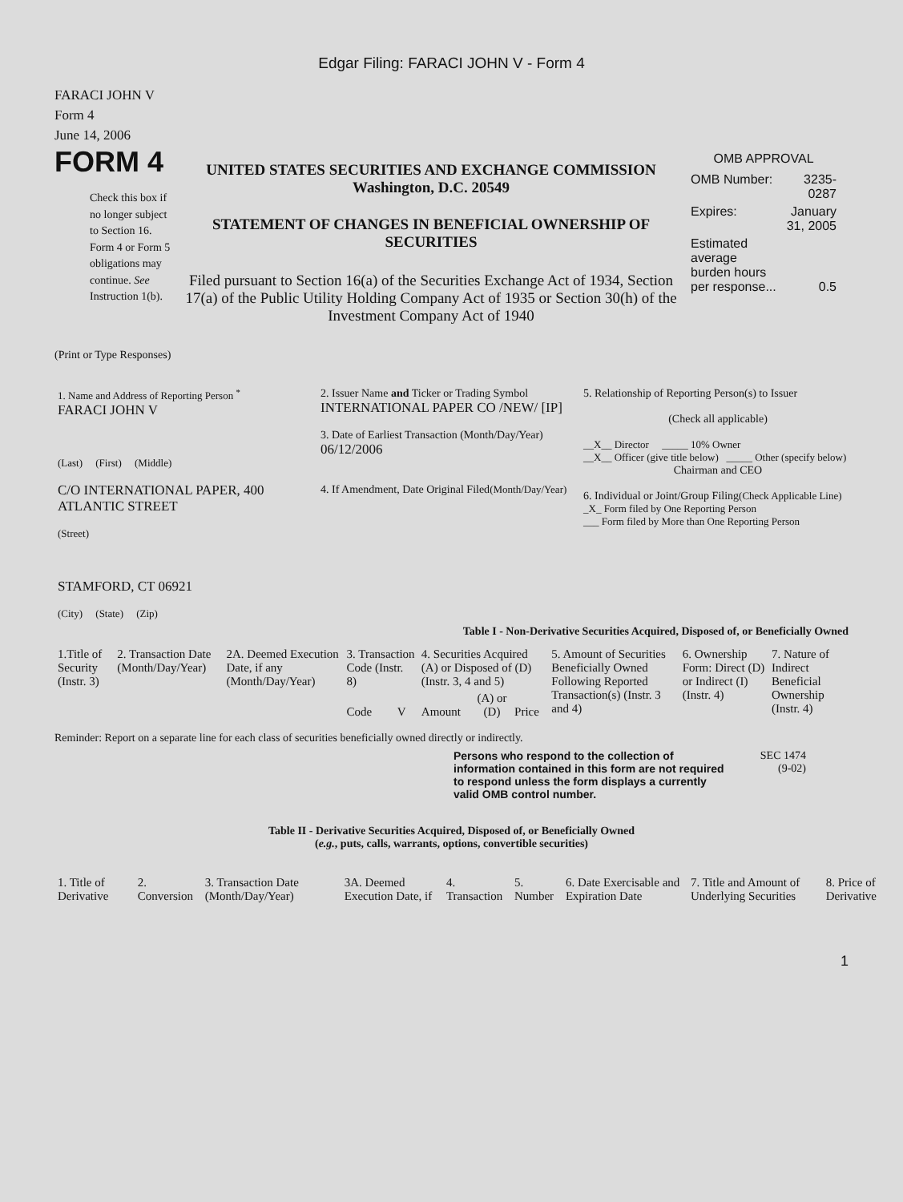Edgar Filing: FARACI JOHN V - Form 4
FARACI JOHN V
Form 4
June 14, 2006
FORM 4
Check this box if no longer subject to Section 16. Form 4 or Form 5 obligations may continue. See Instruction 1(b).
UNITED STATES SECURITIES AND EXCHANGE COMMISSION
Washington, D.C. 20549
STATEMENT OF CHANGES IN BENEFICIAL OWNERSHIP OF SECURITIES
Filed pursuant to Section 16(a) of the Securities Exchange Act of 1934, Section 17(a) of the Public Utility Holding Company Act of 1935 or Section 30(h) of the Investment Company Act of 1940
OMB APPROVAL
| OMB Number: | 3235-0287 |
| Expires: | January 31, 2005 |
| Estimated average burden hours per response... | 0.5 |
(Print or Type Responses)
| 1. Name and Address of Reporting Person <sup>*</sup> FARACI JOHN V (Last) (First) (Middle) C/O INTERNATIONAL PAPER, 400 ATLANTIC STREET (Street) STAMFORD, CT 06921 (City) (State) (Zip) | 2. Issuer Name and Ticker or Trading Symbol INTERNATIONAL PAPER CO /NEW/ [IP] 3. Date of Earliest Transaction (Month/Day/Year) 06/12/2006 4. If Amendment, Date Original Filed (Month/Day/Year) | 5. Relationship of Reporting Person(s) to Issuer (Check all applicable) __X__ Director _____ 10% Owner __X__ Officer (give title below) _____ Other (specify below) Chairman and CEO 6. Individual or Joint/Group Filing (Check Applicable Line) _X_ Form filed by One Reporting Person ___ Form filed by More than One Reporting Person |
Table I - Non-Derivative Securities Acquired, Disposed of, or Beneficially Owned
| 1.Title of Security (Instr. 3) | 2. Transaction Date (Month/Day/Year) | 2A. Deemed Execution Date, if any (Month/Day/Year) | 3. Transaction Code (Instr. 8) | | 4. Securities Acquired (A) or Disposed of (D) (Instr. 3, 4 and 5) | | | 5. Amount of Securities Beneficially Owned Following Reported Transaction(s) (Instr. 3 and 4) | 6. Ownership Form: Direct (D) or Indirect (I) (Instr. 4) | 7. Nature of Indirect Beneficial Ownership (Instr. 4) |
| | | | Code | V | Amount | (A) or (D) | Price | | | |
Reminder: Report on a separate line for each class of securities beneficially owned directly or indirectly.
Persons who respond to the collection of information contained in this form are not required to respond unless the form displays a currently valid OMB control number.
SEC 1474
(9-02)
Table II - Derivative Securities Acquired, Disposed of, or Beneficially Owned
(e.g., puts, calls, warrants, options, convertible securities)
| 1. Title of Derivative | 2. Conversion | 3. Transaction Date (Month/Day/Year) | 3A. Deemed Execution Date, if | 4. Transaction | 5. Number | 6. Date Exercisable and Expiration Date | 7. Title and Amount of Underlying Securities | 8. Price of Derivative |
1